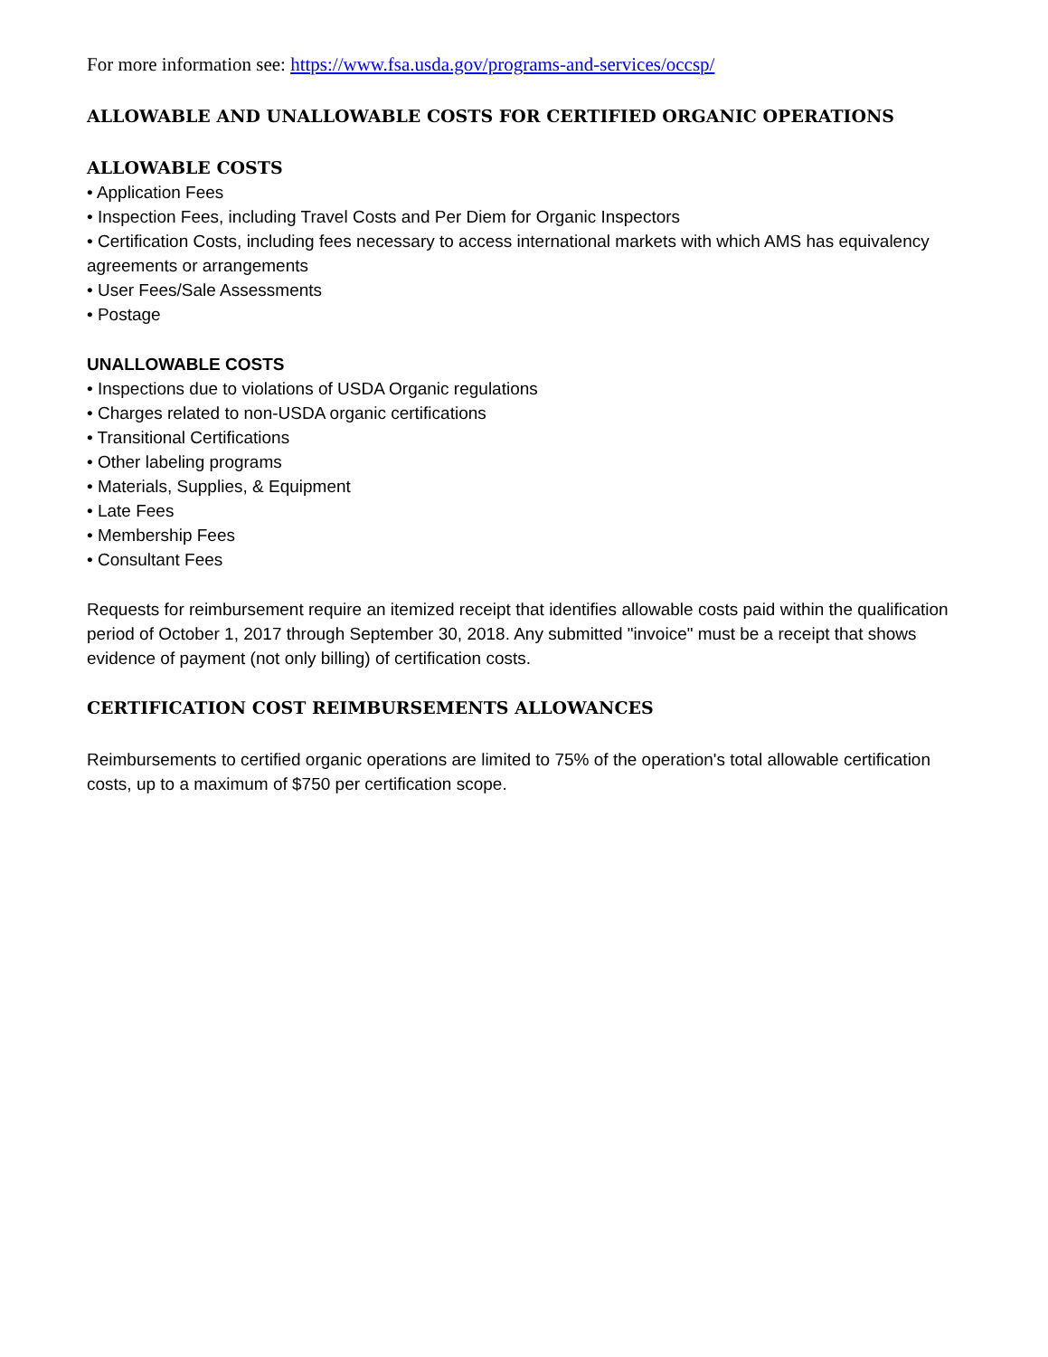For more information see: https://www.fsa.usda.gov/programs-and-services/occsp/
ALLOWABLE AND UNALLOWABLE COSTS FOR CERTIFIED ORGANIC OPERATIONS
ALLOWABLE COSTS
• Application Fees
• Inspection Fees, including Travel Costs and Per Diem for Organic Inspectors
• Certification Costs, including fees necessary to access international markets with which AMS has equivalency agreements or arrangements
• User Fees/Sale Assessments
• Postage
UNALLOWABLE COSTS
• Inspections due to violations of USDA Organic regulations
• Charges related to non-USDA organic certifications
• Transitional Certifications
• Other labeling programs
• Materials, Supplies, & Equipment
• Late Fees
• Membership Fees
• Consultant Fees
Requests for reimbursement require an itemized receipt that identifies allowable costs paid within the qualification period of October 1, 2017 through September 30, 2018. Any submitted "invoice" must be a receipt that shows evidence of payment (not only billing) of certification costs.
CERTIFICATION COST REIMBURSEMENTS ALLOWANCES
Reimbursements to certified organic operations are limited to 75% of the operation's total allowable certification costs, up to a maximum of $750 per certification scope.